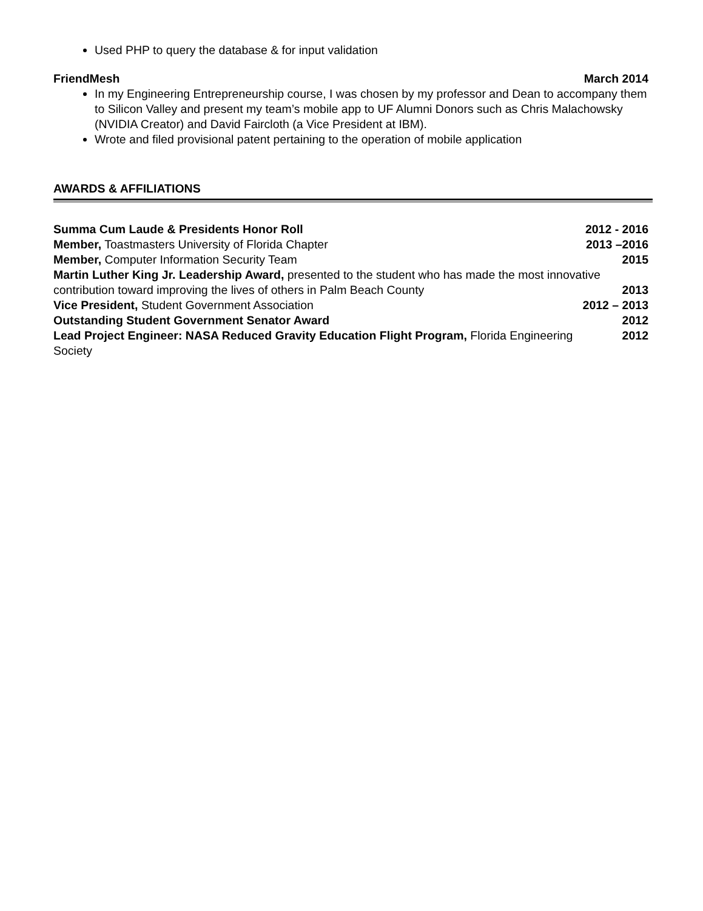Used PHP to query the database & for input validation
FriendMesh March 2014
In my Engineering Entrepreneurship course, I was chosen by my professor and Dean to accompany them to Silicon Valley and present my team’s mobile app to UF Alumni Donors such as Chris Malachowsky (NVIDIA Creator) and David Faircloth (a Vice President at IBM).
Wrote and filed provisional patent pertaining to the operation of mobile application
AWARDS & AFFILIATIONS
Summa Cum Laude & Presidents Honor Roll 2012 - 2016
Member, Toastmasters University of Florida Chapter 2013 –2016
Member, Computer Information Security Team 2015
Martin Luther King Jr. Leadership Award, presented to the student who has made the most innovative contribution toward improving the lives of others in Palm Beach County 2013
Vice President, Student Government Association 2012 – 2013
Outstanding Student Government Senator Award 2012
Lead Project Engineer: NASA Reduced Gravity Education Flight Program, Florida Engineering Society 2012